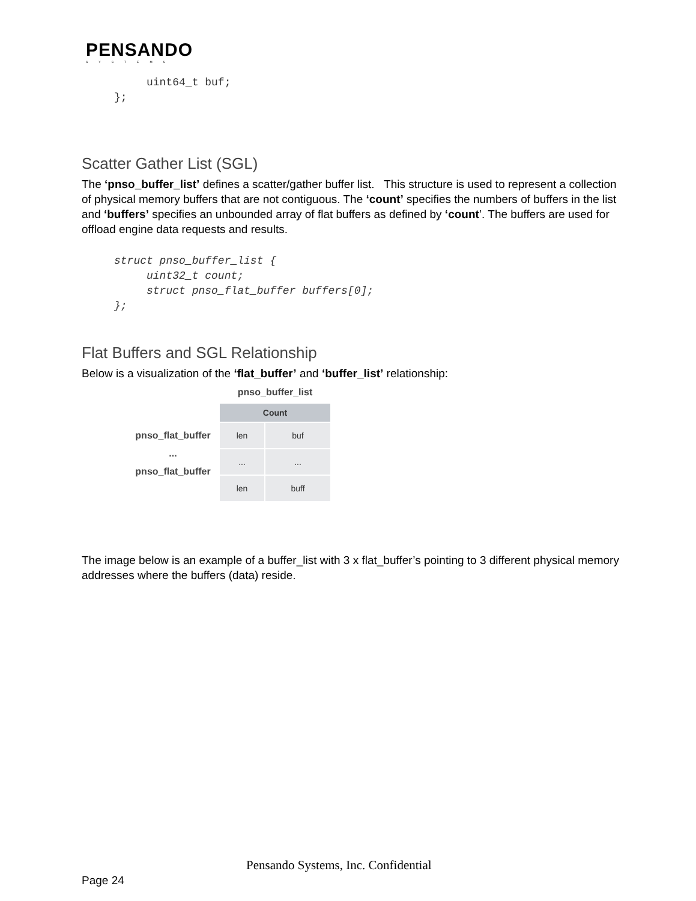PENSANDO
SYSTEMS
          uint64_t buf;
     };
Scatter Gather List (SGL)
The ‘pnso_buffer_list’ defines a scatter/gather buffer list. This structure is used to represent a collection of physical memory buffers that are not contiguous. The ‘count’ specifies the numbers of buffers in the list and ‘buffers’ specifies an unbounded array of flat buffers as defined by ‘count’. The buffers are used for offload engine data requests and results.
     struct pnso_buffer_list {
          uint32_t count;
          struct pnso_flat_buffer buffers[0];
     };
Flat Buffers and SGL Relationship
Below is a visualization of the ‘flat_buffer’ and ‘buffer_list’ relationship:
pnso_flat_buffer
...
pnso_flat_buffer
pnso_buffer_list
| Count | |
| len | buf |
| ... | ... |
| len | buff |
The image below is an example of a buffer_list with 3 x flat_buffer’s pointing to 3 different physical memory addresses where the buffers (data) reside.
Pensando Systems, Inc. Confidential
Page 24